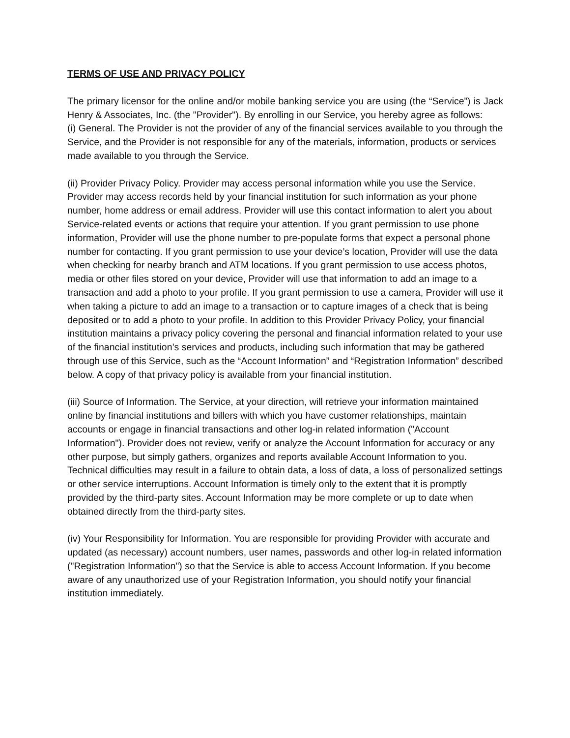TERMS OF USE AND PRIVACY POLICY
The primary licensor for the online and/or mobile banking service you are using (the “Service”) is Jack Henry & Associates, Inc. (the "Provider"). By enrolling in our Service, you hereby agree as follows:
(i) General. The Provider is not the provider of any of the financial services available to you through the Service, and the Provider is not responsible for any of the materials, information, products or services made available to you through the Service.
(ii) Provider Privacy Policy. Provider may access personal information while you use the Service. Provider may access records held by your financial institution for such information as your phone number, home address or email address. Provider will use this contact information to alert you about Service-related events or actions that require your attention. If you grant permission to use phone information, Provider will use the phone number to pre-populate forms that expect a personal phone number for contacting. If you grant permission to use your device’s location, Provider will use the data when checking for nearby branch and ATM locations. If you grant permission to use access photos, media or other files stored on your device, Provider will use that information to add an image to a transaction and add a photo to your profile. If you grant permission to use a camera, Provider will use it when taking a picture to add an image to a transaction or to capture images of a check that is being deposited or to add a photo to your profile. In addition to this Provider Privacy Policy, your financial institution maintains a privacy policy covering the personal and financial information related to your use of the financial institution’s services and products, including such information that may be gathered through use of this Service, such as the “Account Information” and “Registration Information” described below. A copy of that privacy policy is available from your financial institution.
(iii) Source of Information. The Service, at your direction, will retrieve your information maintained online by financial institutions and billers with which you have customer relationships, maintain accounts or engage in financial transactions and other log-in related information ("Account Information"). Provider does not review, verify or analyze the Account Information for accuracy or any other purpose, but simply gathers, organizes and reports available Account Information to you. Technical difficulties may result in a failure to obtain data, a loss of data, a loss of personalized settings or other service interruptions. Account Information is timely only to the extent that it is promptly provided by the third-party sites. Account Information may be more complete or up to date when obtained directly from the third-party sites.
(iv) Your Responsibility for Information. You are responsible for providing Provider with accurate and updated (as necessary) account numbers, user names, passwords and other log-in related information ("Registration Information") so that the Service is able to access Account Information. If you become aware of any unauthorized use of your Registration Information, you should notify your financial institution immediately.